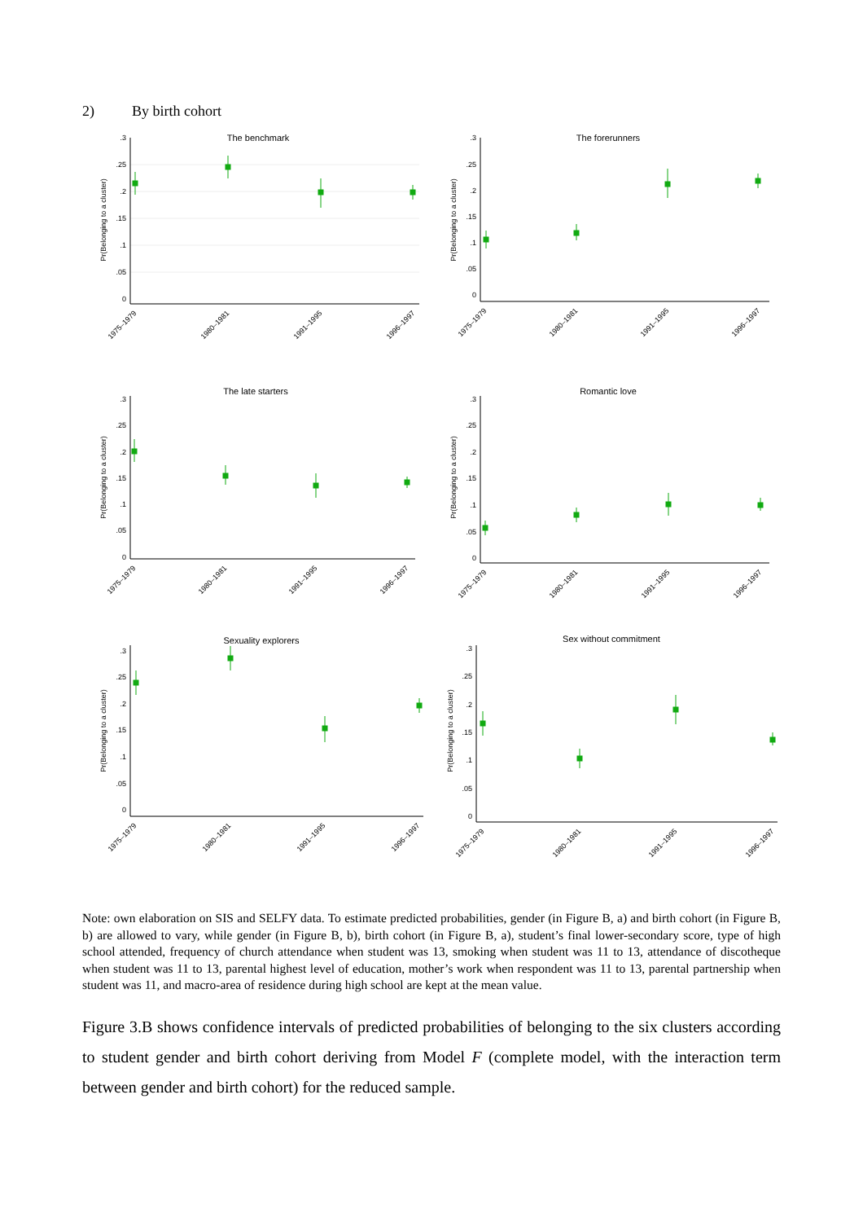2) By birth cohort
The benchmark
.3
.25
.2
.15
.1
.05
0
Pr(Belonging to a cluster)
1975–1979
1980–1981
1991–1995
1996–1997
The forerunners
.3
.25
.2
.15
.1
.05
0
Pr(Belonging to a cluster)
1975–1979
1980–1981
1991–1995
1996–1997
The late starters
.3
.25
.2
.15
.1
.05
0
Pr(Belonging to a cluster)
1975–1979
1980–1981
1991–1995
1996–1997
Romantic love
.3
.25
.2
.15
.1
.05
0
Pr(Belonging to a cluster)
1975–1979
1980–1981
1991–1995
1996–1997
Sexuality explorers
.3
.25
.2
.15
.1
.05
0
Pr(Belonging to a cluster)
1975–1979
1980–1981
1991–1995
1996–1997
Sex without commitment
.3
.25
.2
.15
.1
.05
0
Pr(Belonging to a cluster)
1975–1979
1980–1981
1991–1995
1996–1997
Note: own elaboration on SIS and SELFY data. To estimate predicted probabilities, gender (in Figure B, a) and birth cohort (in Figure B, b) are allowed to vary, while gender (in Figure B, b), birth cohort (in Figure B, a), student’s final lower-secondary score, type of high school attended, frequency of church attendance when student was 13, smoking when student was 11 to 13, attendance of discotheque when student was 11 to 13, parental highest level of education, mother’s work when respondent was 11 to 13, parental partnership when student was 11, and macro-area of residence during high school are kept at the mean value.
Figure 3.B shows confidence intervals of predicted probabilities of belonging to the six clusters according to student gender and birth cohort deriving from Model F (complete model, with the interaction term between gender and birth cohort) for the reduced sample.